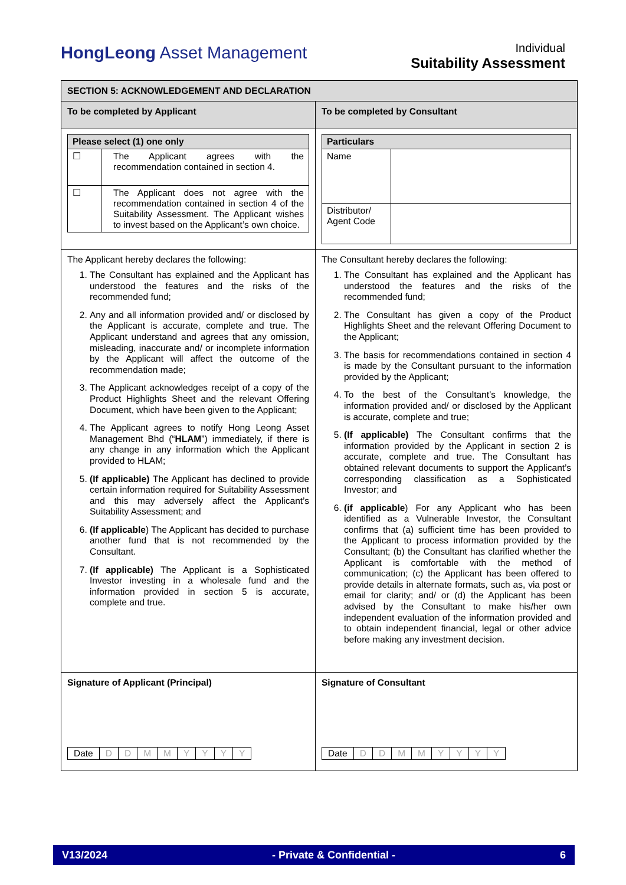HongLeong Asset Management
Individual
Suitability Assessment
| SECTION 5: ACKNOWLEDGEMENT AND DECLARATION | |
| To be completed by Applicant | To be completed by Consultant |
| / Please select (1) one only / / / ☐ / The Applicant agrees with the recommendation contained in section 4. / / ☐ / The Applicant does not agree with the recommendation contained in section 4 of the Suitability Assessment. The Applicant wishes to invest based on the Applicant’s own choice. / | / Particulars / / / Name / / / Distributor/ Agent Code / / |
| The Applicant hereby declares the following: 1. The Consultant has explained and the Applicant has understood the features and the risks of the recommended fund; 2. Any and all information provided and/ or disclosed by the Applicant is accurate, complete and true. The Applicant understand and agrees that any omission, misleading, inaccurate and/ or incomplete information by the Applicant will affect the outcome of the recommendation made; 3. The Applicant acknowledges receipt of a copy of the Product Highlights Sheet and the relevant Offering Document, which have been given to the Applicant; 4. The Applicant agrees to notify Hong Leong Asset Management Bhd (“ HLAM ”) immediately, if there is any change in any information which the Applicant provided to HLAM; 5. (If applicable) The Applicant has declined to provide certain information required for Suitability Assessment and this may adversely affect the Applicant’s Suitability Assessment; and 6. (If applicable ) The Applicant has decided to purchase another fund that is not recommended by the Consultant. 7. (If applicable) The Applicant is a Sophisticated Investor investing in a wholesale fund and the information provided in section 5 is accurate, complete and true. | The Consultant hereby declares the following: 1. The Consultant has explained and the Applicant has understood the features and the risks of the recommended fund; 2. The Consultant has given a copy of the Product Highlights Sheet and the relevant Offering Document to the Applicant; 3. The basis for recommendations contained in section 4 is made by the Consultant pursuant to the information provided by the Applicant; 4. To the best of the Consultant’s knowledge, the information provided and/ or disclosed by the Applicant is accurate, complete and true; 5. (If applicable) The Consultant confirms that the information provided by the Applicant in section 2 is accurate, complete and true. The Consultant has obtained relevant documents to support the Applicant’s corresponding classification as a Sophisticated Investor; and 6. (if applicable ) For any Applicant who has been identified as a Vulnerable Investor, the Consultant confirms that (a) sufficient time has been provided to the Applicant to process information provided by the Consultant; (b) the Consultant has clarified whether the Applicant is comfortable with the method of communication; (c) the Applicant has been offered to provide details in alternate formats, such as, via post or email for clarity; and/ or (d) the Applicant has been advised by the Consultant to make his/her own independent evaluation of the information provided and to obtain independent financial, legal or other advice before making any investment decision. |
| Signature of Applicant (Principal) / Date / D / D / M / M / Y / Y / Y / Y / | Signature of Consultant / Date / D / D / M / M / Y / Y / Y / Y / |
V13/2024 - Private & Confidential - 6